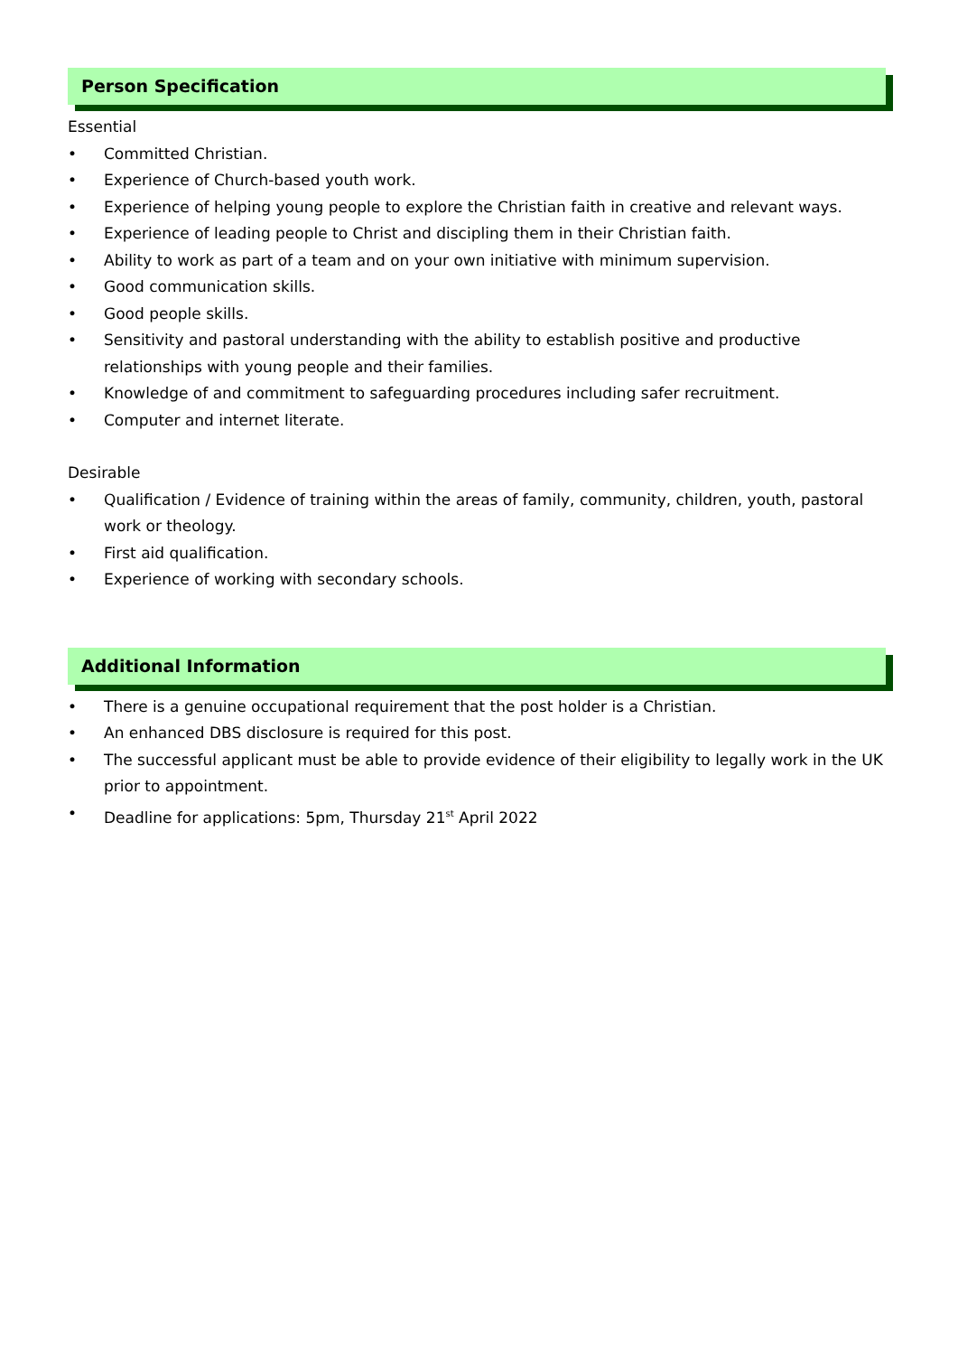Person Specification
Essential
• Committed Christian.
• Experience of Church-based youth work.
• Experience of helping young people to explore the Christian faith in creative and relevant ways.
• Experience of leading people to Christ and discipling them in their Christian faith.
• Ability to work as part of a team and on your own initiative with minimum supervision.
• Good communication skills.
• Good people skills.
• Sensitivity and pastoral understanding with the ability to establish positive and productive relationships with young people and their families.
• Knowledge of and commitment to safeguarding procedures including safer recruitment.
• Computer and internet literate.
Desirable
• Qualification / Evidence of training within the areas of family, community, children, youth, pastoral work or theology.
• First aid qualification.
• Experience of working with secondary schools.
Additional Information
• There is a genuine occupational requirement that the post holder is a Christian.
• An enhanced DBS disclosure is required for this post.
• The successful applicant must be able to provide evidence of their eligibility to legally work in the UK prior to appointment.
• Deadline for applications: 5pm, Thursday 21<sup>st</sup> April 2022